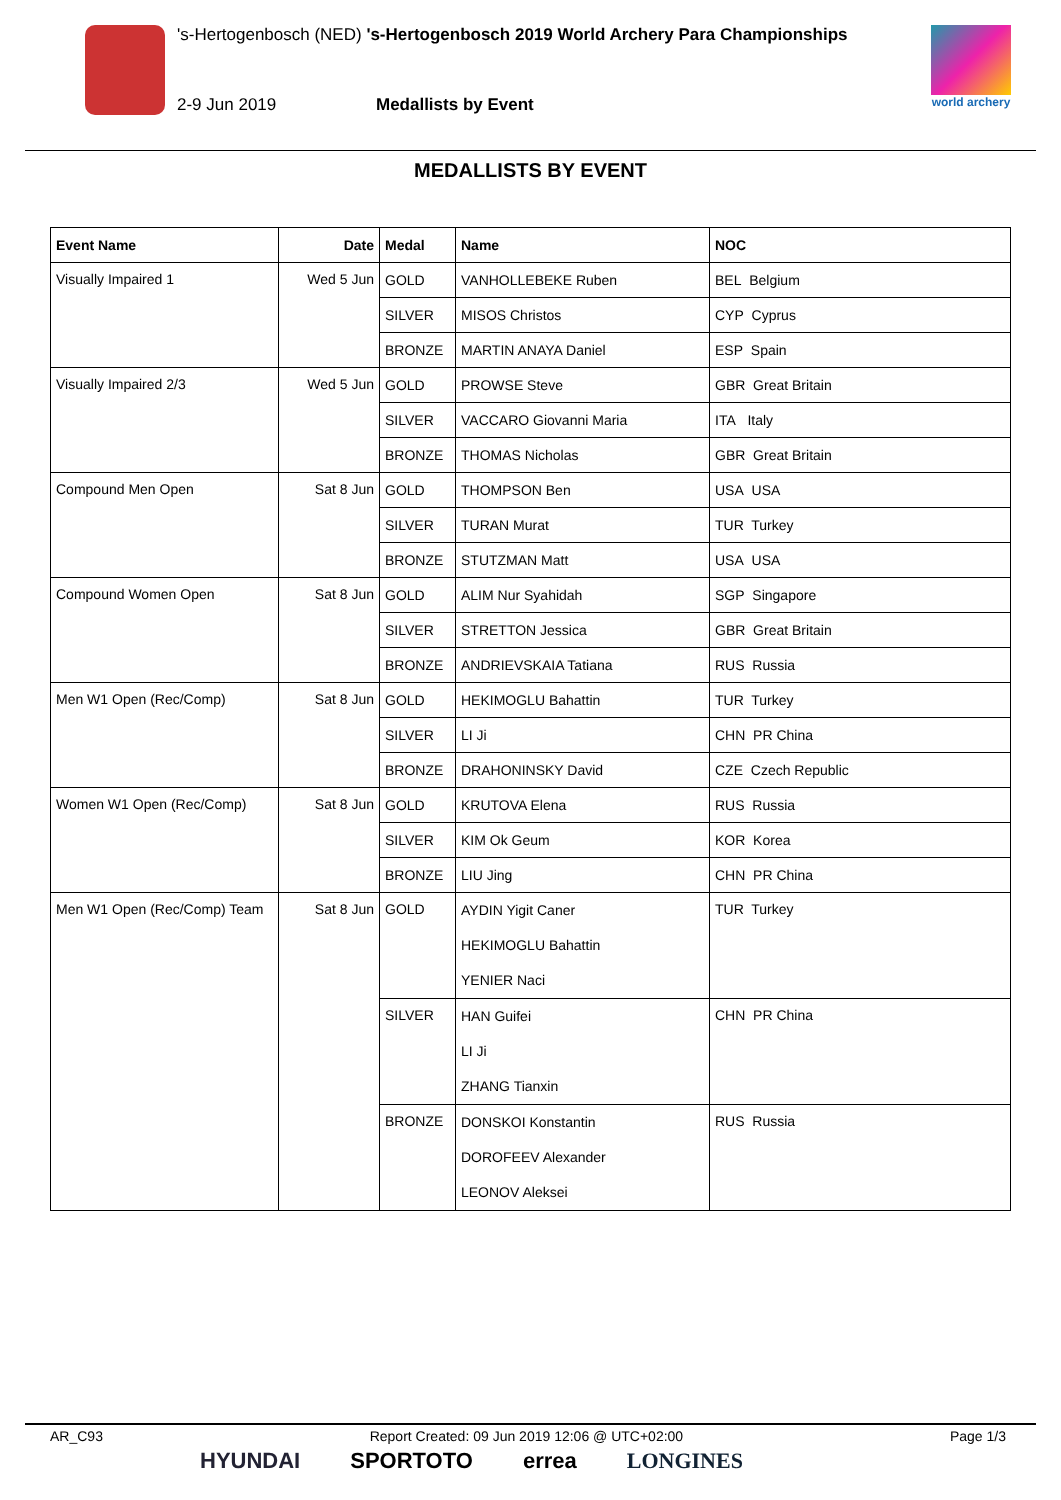's-Hertogenbosch (NED) 's-Hertogenbosch 2019 World Archery Para Championships
2-9 Jun 2019 Medallists by Event
world archery
MEDALLISTS BY EVENT
| Event Name | Date | Medal | Name | NOC |
| --- | --- | --- | --- | --- |
| Visually Impaired 1 | Wed 5 Jun | GOLD | VANHOLLEBEKE Ruben | BEL Belgium |
| | | SILVER | MISOS Christos | CYP Cyprus |
| | | BRONZE | MARTIN ANAYA Daniel | ESP Spain |
| Visually Impaired 2/3 | Wed 5 Jun | GOLD | PROWSE Steve | GBR Great Britain |
| | | SILVER | VACCARO Giovanni Maria | ITA Italy |
| | | BRONZE | THOMAS Nicholas | GBR Great Britain |
| Compound Men Open | Sat 8 Jun | GOLD | THOMPSON Ben | USA USA |
| | | SILVER | TURAN Murat | TUR Turkey |
| | | BRONZE | STUTZMAN Matt | USA USA |
| Compound Women Open | Sat 8 Jun | GOLD | ALIM Nur Syahidah | SGP Singapore |
| | | SILVER | STRETTON Jessica | GBR Great Britain |
| | | BRONZE | ANDRIEVSKAIA Tatiana | RUS Russia |
| Men W1 Open (Rec/Comp) | Sat 8 Jun | GOLD | HEKIMOGLU Bahattin | TUR Turkey |
| | | SILVER | LI Ji | CHN PR China |
| | | BRONZE | DRAHONINSKY David | CZE Czech Republic |
| Women W1 Open (Rec/Comp) | Sat 8 Jun | GOLD | KRUTOVA Elena | RUS Russia |
| | | SILVER | KIM Ok Geum | KOR Korea |
| | | BRONZE | LIU Jing | CHN PR China |
| Men W1 Open (Rec/Comp) Team | Sat 8 Jun | GOLD | AYDIN Yigit Caner HEKIMOGLU Bahattin YENIER Naci | TUR Turkey |
| | | SILVER | HAN Guifei LI Ji ZHANG Tianxin | CHN PR China |
| | | BRONZE | DONSKOI Konstantin DOROFEEV Alexander LEONOV Aleksei | RUS Russia |
AR_C93 Report Created: 09 Jun 2019 12:06 @ UTC+02:00 Page 1/3
HYUNDAI SPORTOTO errea LONGINES